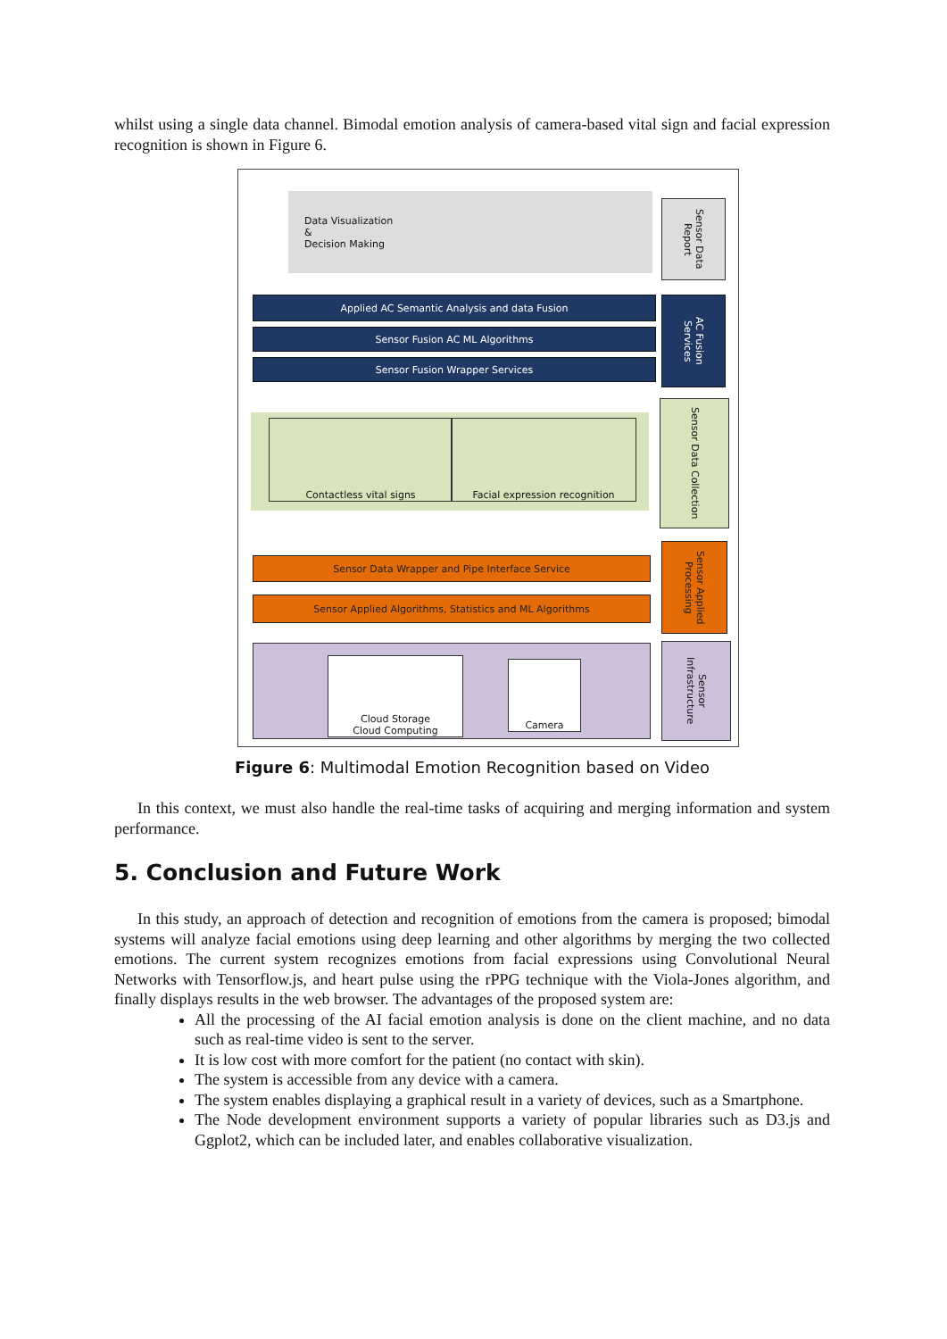whilst using a single data channel. Bimodal emotion analysis of camera-based vital sign and facial expression recognition is shown in Figure 6.
Data Visualization
&
Decision Making
Sensor Data Report
Applied AC Semantic Analysis and data Fusion
Sensor Fusion AC ML Algorithms
Sensor Fusion Wrapper Services
AC Fusion Services
Contactless vital signs Facial expression recognition
Sensor Data Collection
Sensor Data Wrapper and Pipe Interface Service
Sensor Applied Algorithms, Statistics and ML Algorithms
Sensor Applied Processing
Cloud Storage
Cloud Computing
Camera
Sensor Infrastructure
Figure 6: Multimodal Emotion Recognition based on Video
In this context, we must also handle the real-time tasks of acquiring and merging information and system performance.
5. Conclusion and Future Work
In this study, an approach of detection and recognition of emotions from the camera is proposed; bimodal systems will analyze facial emotions using deep learning and other algorithms by merging the two collected emotions. The current system recognizes emotions from facial expressions using Convolutional Neural Networks with Tensorflow.js, and heart pulse using the rPPG technique with the Viola-Jones algorithm, and finally displays results in the web browser. The advantages of the proposed system are:
All the processing of the AI facial emotion analysis is done on the client machine, and no data such as real-time video is sent to the server.
It is low cost with more comfort for the patient (no contact with skin).
The system is accessible from any device with a camera.
The system enables displaying a graphical result in a variety of devices, such as a Smartphone.
The Node development environment supports a variety of popular libraries such as D3.js and Ggplot2, which can be included later, and enables collaborative visualization.